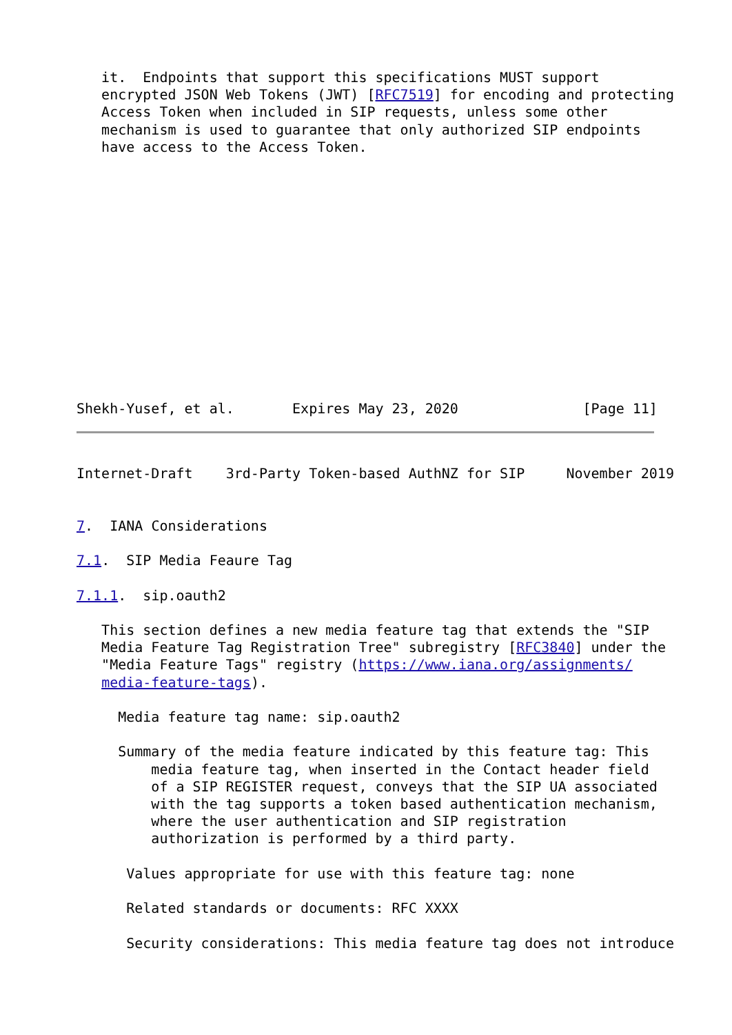it.  Endpoints that support this specifications MUST support
   encrypted JSON Web Tokens (JWT) [RFC7519] for encoding and protecting
   Access Token when included in SIP requests, unless some other
   mechanism is used to guarantee that only authorized SIP endpoints
   have access to the Access Token.
Shekh-Yusef, et al.       Expires May 23, 2020               [Page 11]
Internet-Draft    3rd-Party Token-based AuthNZ for SIP     November 2019


7.  IANA Considerations

7.1.  SIP Media Feaure Tag

7.1.1.  sip.oauth2

   This section defines a new media feature tag that extends the "SIP
   Media Feature Tag Registration Tree" subregistry [RFC3840] under the
   "Media Feature Tags" registry (https://www.iana.org/assignments/
   media-feature-tags).

     Media feature tag name: sip.oauth2

     Summary of the media feature indicated by this feature tag: This
         media feature tag, when inserted in the Contact header field
         of a SIP REGISTER request, conveys that the SIP UA associated
         with the tag supports a token based authentication mechanism,
         where the user authentication and SIP registration
         authorization is performed by a third party.

      Values appropriate for use with this feature tag: none

      Related standards or documents: RFC XXXX

      Security considerations: This media feature tag does not introduce